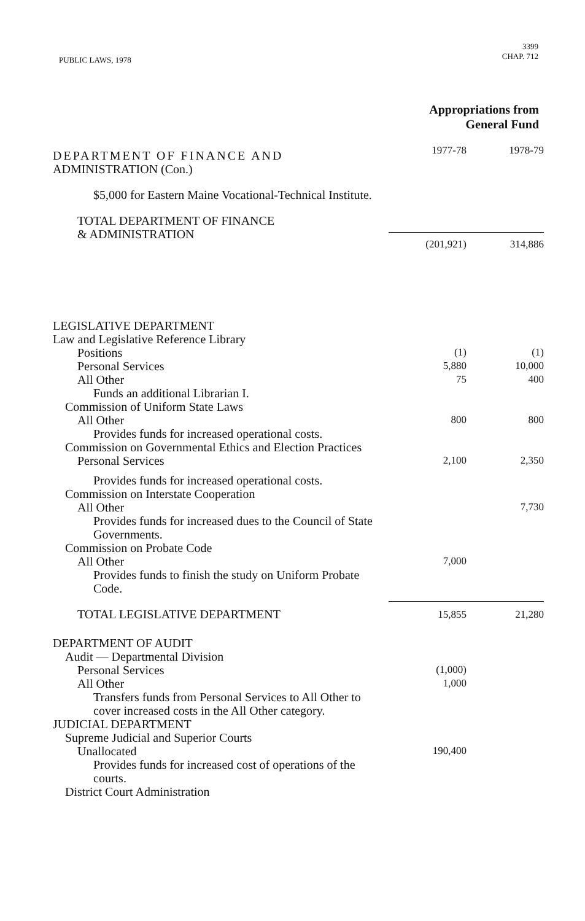PUBLIC LAWS, 1978
3399
CHAP. 712
Appropriations from
General Fund
| DEPARTMENT OF FINANCE AND ADMINISTRATION (Con.) | 1977-78 | 1978-79 |
| $5,000 for Eastern Maine Vocational-Technical Institute. | | |
| TOTAL DEPARTMENT OF FINANCE & ADMINISTRATION | (201,921) | 314,886 |
| LEGISLATIVE DEPARTMENT | | |
| Law and Legislative Reference Library | | |
| Positions | (1) | (1) |
| Personal Services | 5,880 | 10,000 |
| All Other | 75 | 400 |
| Funds an additional Librarian I. | | |
| Commission of Uniform State Laws | | |
| All Other | 800 | 800 |
| Provides funds for increased operational costs. | | |
| Commission on Governmental Ethics and Election Practices | | |
| Personal Services | 2,100 | 2,350 |
| Provides funds for increased operational costs. | | |
| Commission on Interstate Cooperation | | |
| All Other | | 7,730 |
| Provides funds for increased dues to the Council of State Governments. | | |
| Commission on Probate Code | | |
| All Other | 7,000 | |
| Provides funds to finish the study on Uniform Probate Code. | | |
| TOTAL LEGISLATIVE DEPARTMENT | 15,855 | 21,280 |
| DEPARTMENT OF AUDIT | | |
| Audit — Departmental Division | | |
| Personal Services | (1,000) | |
| All Other | 1,000 | |
| Transfers funds from Personal Services to All Other to cover increased costs in the All Other category. | | |
| JUDICIAL DEPARTMENT | | |
| Supreme Judicial and Superior Courts | | |
| Unallocated | 190,400 | |
| Provides funds for increased cost of operations of the courts. | | |
| District Court Administration | | |